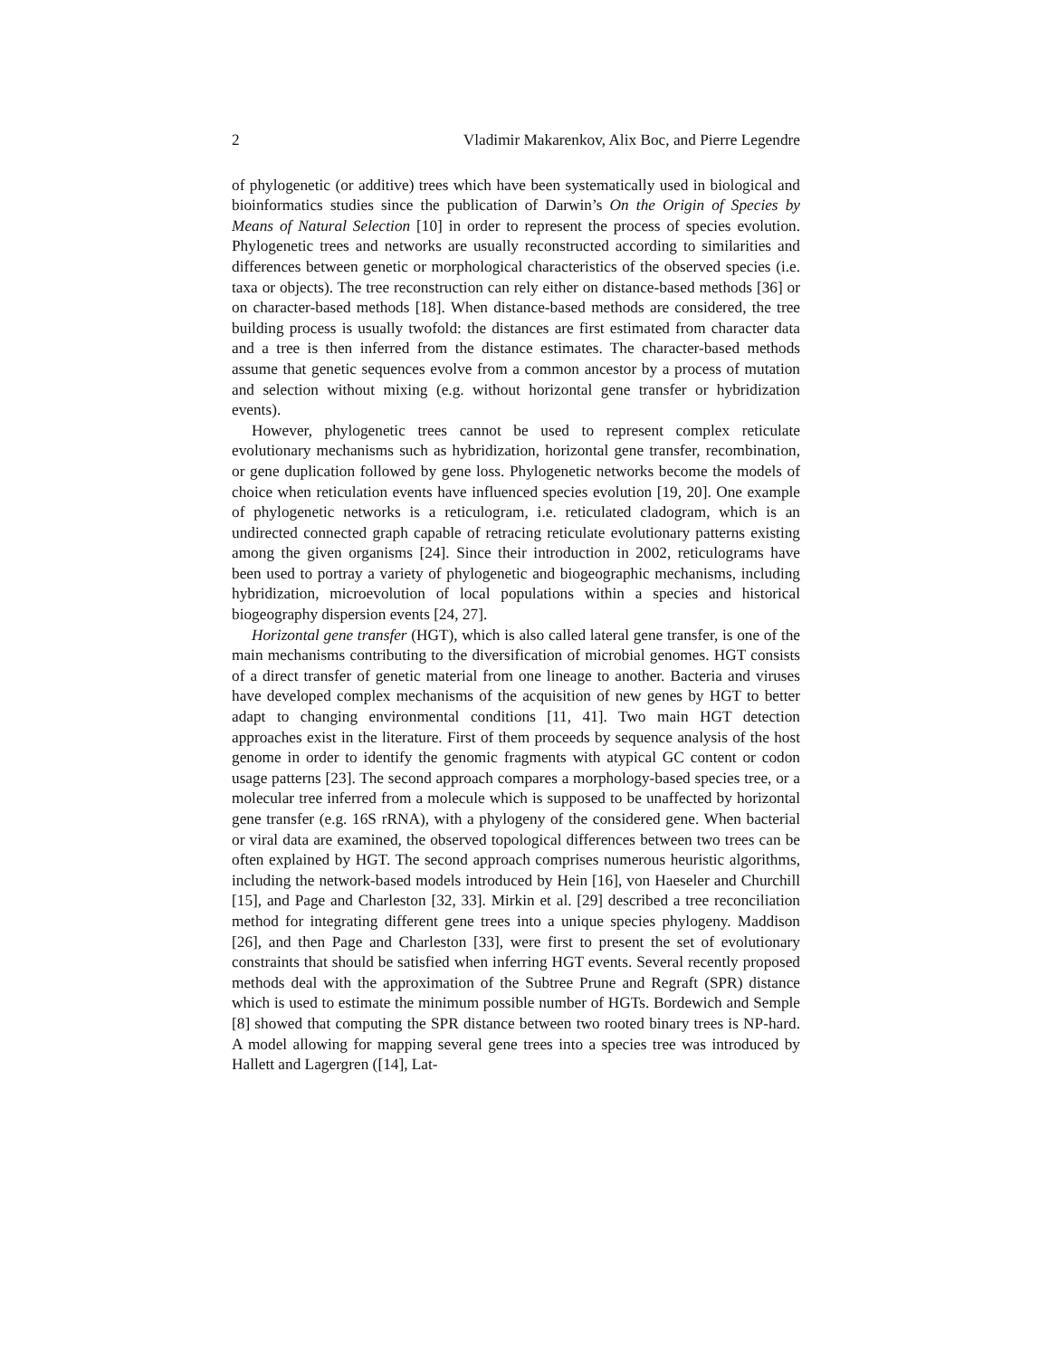2 Vladimir Makarenkov, Alix Boc, and Pierre Legendre
of phylogenetic (or additive) trees which have been systematically used in biological and bioinformatics studies since the publication of Darwin’s On the Origin of Species by Means of Natural Selection [10] in order to represent the process of species evolution. Phylogenetic trees and networks are usually reconstructed according to similarities and differences between genetic or morphological characteristics of the observed species (i.e. taxa or objects). The tree reconstruction can rely either on distance-based methods [36] or on character-based methods [18]. When distance-based methods are considered, the tree building process is usually twofold: the distances are first estimated from character data and a tree is then inferred from the distance estimates. The character-based methods assume that genetic sequences evolve from a common ancestor by a process of mutation and selection without mixing (e.g. without horizontal gene transfer or hybridization events).
However, phylogenetic trees cannot be used to represent complex reticulate evolutionary mechanisms such as hybridization, horizontal gene transfer, recombination, or gene duplication followed by gene loss. Phylogenetic networks become the models of choice when reticulation events have influenced species evolution [19, 20]. One example of phylogenetic networks is a reticulogram, i.e. reticulated cladogram, which is an undirected connected graph capable of retracing reticulate evolutionary patterns existing among the given organisms [24]. Since their introduction in 2002, reticulograms have been used to portray a variety of phylogenetic and biogeographic mechanisms, including hybridization, microevolution of local populations within a species and historical biogeography dispersion events [24, 27].
Horizontal gene transfer (HGT), which is also called lateral gene transfer, is one of the main mechanisms contributing to the diversification of microbial genomes. HGT consists of a direct transfer of genetic material from one lineage to another. Bacteria and viruses have developed complex mechanisms of the acquisition of new genes by HGT to better adapt to changing environmental conditions [11, 41]. Two main HGT detection approaches exist in the literature. First of them proceeds by sequence analysis of the host genome in order to identify the genomic fragments with atypical GC content or codon usage patterns [23]. The second approach compares a morphology-based species tree, or a molecular tree inferred from a molecule which is supposed to be unaffected by horizontal gene transfer (e.g. 16S rRNA), with a phylogeny of the considered gene. When bacterial or viral data are examined, the observed topological differences between two trees can be often explained by HGT. The second approach comprises numerous heuristic algorithms, including the network-based models introduced by Hein [16], von Haeseler and Churchill [15], and Page and Charleston [32, 33]. Mirkin et al. [29] described a tree reconciliation method for integrating different gene trees into a unique species phylogeny. Maddison [26], and then Page and Charleston [33], were first to present the set of evolutionary constraints that should be satisfied when inferring HGT events. Several recently proposed methods deal with the approximation of the Subtree Prune and Regraft (SPR) distance which is used to estimate the minimum possible number of HGTs. Bordewich and Semple [8] showed that computing the SPR distance between two rooted binary trees is NP-hard. A model allowing for mapping several gene trees into a species tree was introduced by Hallett and Lagergren ([14], Lat-